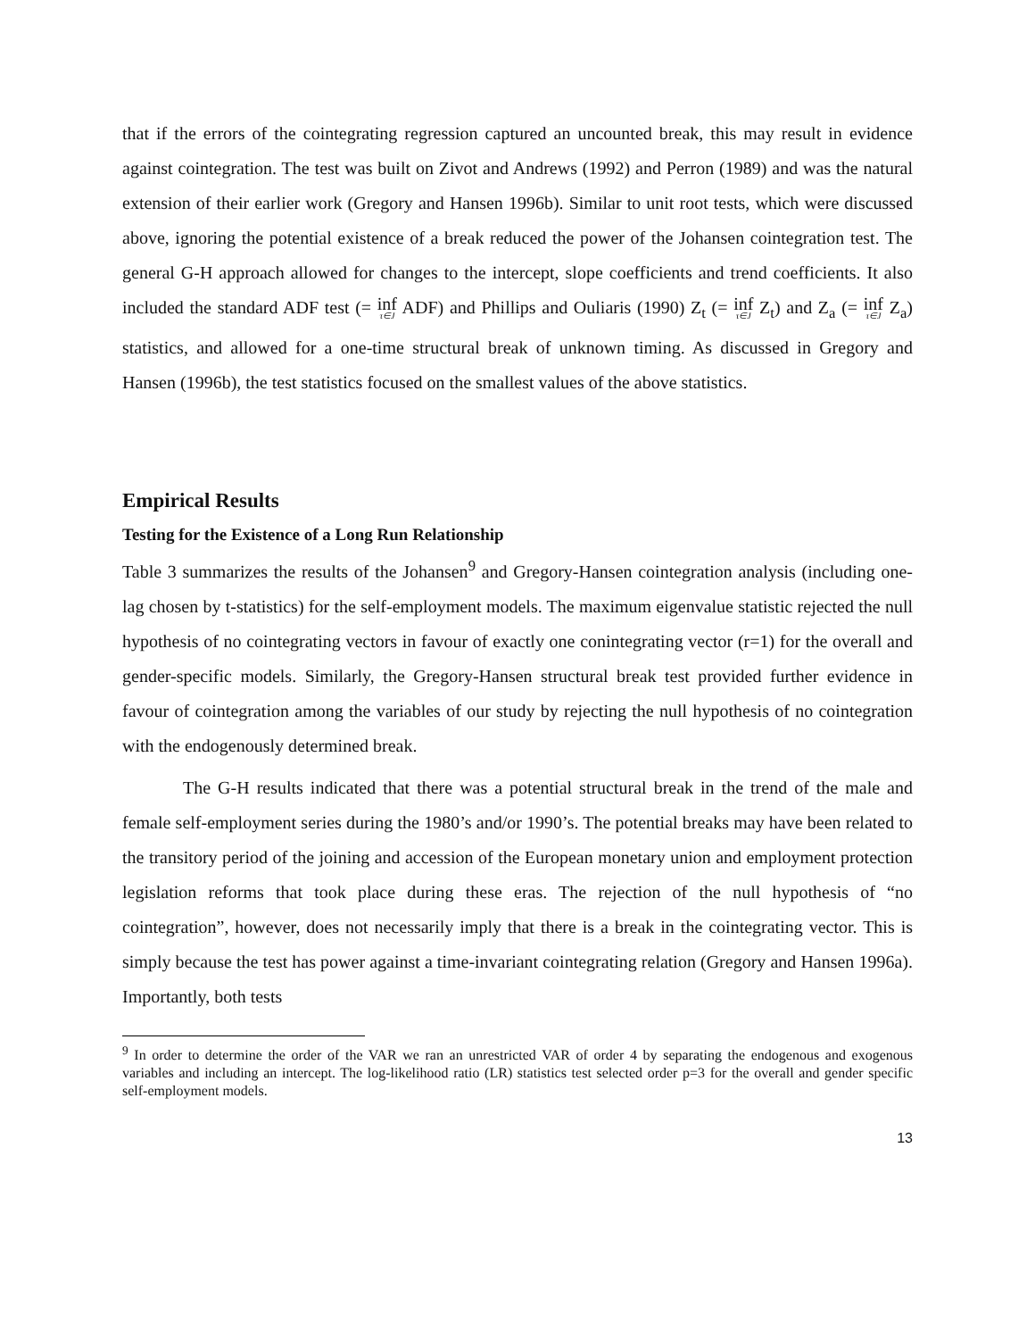that if the errors of the cointegrating regression captured an uncounted break, this may result in evidence against cointegration. The test was built on Zivot and Andrews (1992) and Perron (1989) and was the natural extension of their earlier work (Gregory and Hansen 1996b). Similar to unit root tests, which were discussed above, ignoring the potential existence of a break reduced the power of the Johansen cointegration test. The general G-H approach allowed for changes to the intercept, slope coefficients and trend coefficients. It also included the standard ADF test (= inf τ∈J ADF) and Phillips and Ouliaris (1990) Z<sub>t</sub> (= inf τ∈J Z<sub>t</sub>) and Z<sub>a</sub> (= inf τ∈J Z<sub>a</sub>) statistics, and allowed for a one-time structural break of unknown timing. As discussed in Gregory and Hansen (1996b), the test statistics focused on the smallest values of the above statistics.
Empirical Results
Testing for the Existence of a Long Run Relationship
Table 3 summarizes the results of the Johansen<sup>9</sup> and Gregory-Hansen cointegration analysis (including one-lag chosen by t-statistics) for the self-employment models. The maximum eigenvalue statistic rejected the null hypothesis of no cointegrating vectors in favour of exactly one conintegrating vector (r=1) for the overall and gender-specific models. Similarly, the Gregory-Hansen structural break test provided further evidence in favour of cointegration among the variables of our study by rejecting the null hypothesis of no cointegration with the endogenously determined break.
The G-H results indicated that there was a potential structural break in the trend of the male and female self-employment series during the 1980’s and/or 1990’s. The potential breaks may have been related to the transitory period of the joining and accession of the European monetary union and employment protection legislation reforms that took place during these eras. The rejection of the null hypothesis of “no cointegration”, however, does not necessarily imply that there is a break in the cointegrating vector. This is simply because the test has power against a time-invariant cointegrating relation (Gregory and Hansen 1996a). Importantly, both tests
<sup>9</sup> In order to determine the order of the VAR we ran an unrestricted VAR of order 4 by separating the endogenous and exogenous variables and including an intercept. The log-likelihood ratio (LR) statistics test selected order p=3 for the overall and gender specific self-employment models.
13